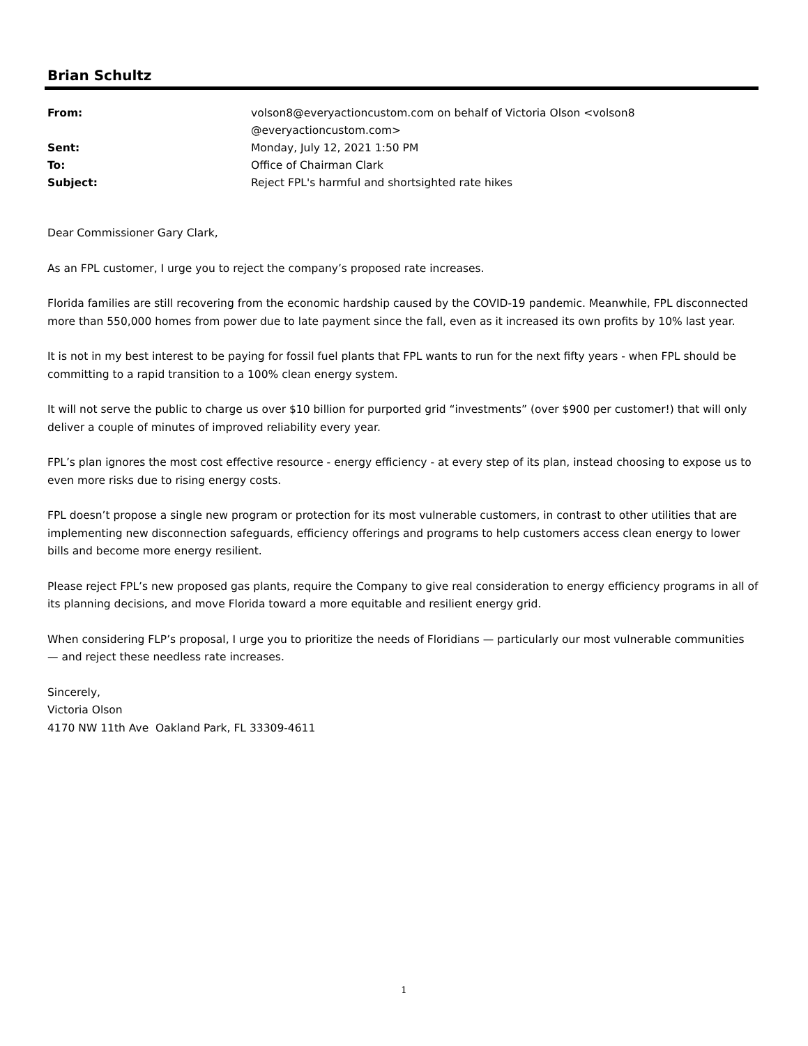Brian Schultz
| From: | volson8@everyactioncustom.com on behalf of Victoria Olson <volson8 @everyactioncustom.com> |
| Sent: | Monday, July 12, 2021 1:50 PM |
| To: | Office of Chairman Clark |
| Subject: | Reject FPL's harmful and shortsighted rate hikes |
Dear Commissioner Gary Clark,
As an FPL customer, I urge you to reject the company’s proposed rate increases.
Florida families are still recovering from the economic hardship caused by the COVID-19 pandemic. Meanwhile, FPL disconnected more than 550,000 homes from power due to late payment since the fall, even as it increased its own profits by 10% last year.
It is not in my best interest to be paying for fossil fuel plants that FPL wants to run for the next fifty years - when FPL should be committing to a rapid transition to a 100% clean energy system.
It will not serve the public to charge us over $10 billion for purported grid “investments” (over $900 per customer!) that will only deliver a couple of minutes of improved reliability every year.
FPL’s plan ignores the most cost effective resource - energy efficiency - at every step of its plan, instead choosing to expose us to even more risks due to rising energy costs.
FPL doesn’t propose a single new program or protection for its most vulnerable customers, in contrast to other utilities that are implementing new disconnection safeguards, efficiency offerings and programs to help customers access clean energy to lower bills and become more energy resilient.
Please reject FPL’s new proposed gas plants, require the Company to give real consideration to energy efficiency programs in all of its planning decisions, and move Florida toward a more equitable and resilient energy grid.
When considering FLP’s proposal, I urge you to prioritize the needs of Floridians — particularly our most vulnerable communities — and reject these needless rate increases.
Sincerely,
Victoria Olson
4170 NW 11th Ave Oakland Park, FL 33309-4611
1